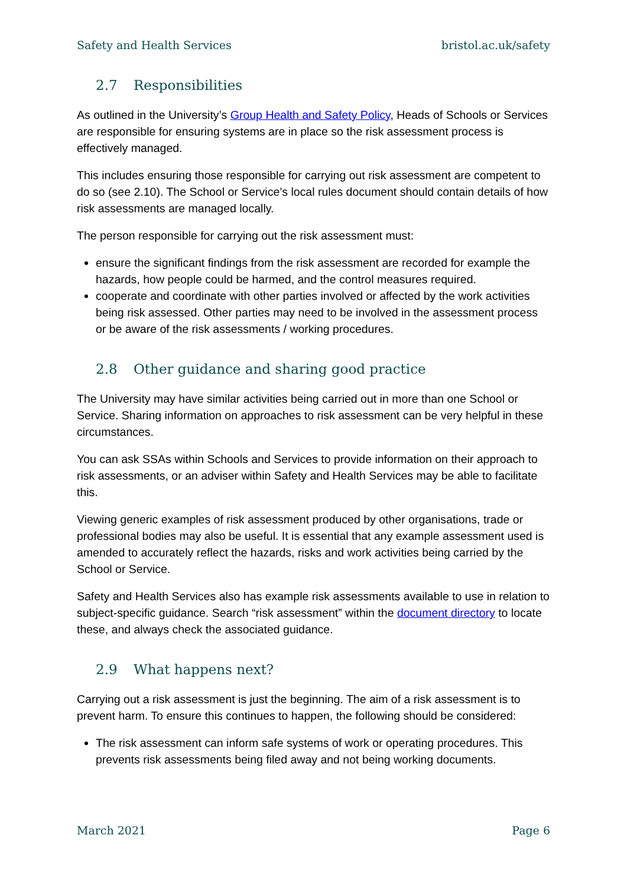Safety and Health Services bristol.ac.uk/safety
2.7 Responsibilities
As outlined in the University’s Group Health and Safety Policy, Heads of Schools or Services are responsible for ensuring systems are in place so the risk assessment process is effectively managed.
This includes ensuring those responsible for carrying out risk assessment are competent to do so (see 2.10). The School or Service’s local rules document should contain details of how risk assessments are managed locally.
The person responsible for carrying out the risk assessment must:
ensure the significant findings from the risk assessment are recorded for example the hazards, how people could be harmed, and the control measures required.
cooperate and coordinate with other parties involved or affected by the work activities being risk assessed. Other parties may need to be involved in the assessment process or be aware of the risk assessments / working procedures.
2.8 Other guidance and sharing good practice
The University may have similar activities being carried out in more than one School or Service. Sharing information on approaches to risk assessment can be very helpful in these circumstances.
You can ask SSAs within Schools and Services to provide information on their approach to risk assessments, or an adviser within Safety and Health Services may be able to facilitate this.
Viewing generic examples of risk assessment produced by other organisations, trade or professional bodies may also be useful. It is essential that any example assessment used is amended to accurately reflect the hazards, risks and work activities being carried by the School or Service.
Safety and Health Services also has example risk assessments available to use in relation to subject-specific guidance. Search “risk assessment” within the document directory to locate these, and always check the associated guidance.
2.9 What happens next?
Carrying out a risk assessment is just the beginning. The aim of a risk assessment is to prevent harm. To ensure this continues to happen, the following should be considered:
The risk assessment can inform safe systems of work or operating procedures. This prevents risk assessments being filed away and not being working documents.
March 2021 Page 6